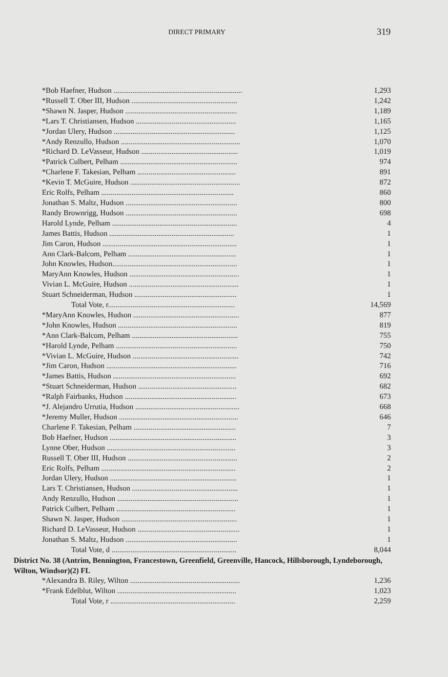DIRECT PRIMARY 319
| *Bob Haefner, Hudson .................................................................... | 1,293 |
| *Russell T. Ober III, Hudson ........................................................ | 1,242 |
| *Shawn N. Jasper, Hudson ........................................................... | 1,189 |
| *Lars T. Christiansen, Hudson ..................................................... | 1,165 |
| *Jordan Ulery, Hudson ................................................................ | 1,125 |
| *Andy Renzullo, Hudson ............................................................... | 1,070 |
| *Richard D. LeVasseur, Hudson ................................................... | 1,019 |
| *Patrick Culbert, Pelham .............................................................. | 974 |
| *Charlene F. Takesian, Pelham .................................................... | 891 |
| *Kevin T. McGuire, Hudson .......................................................... | 872 |
| Eric Rolfs, Pelham ...................................................................... | 860 |
| Jonathan S. Maltz, Hudson ........................................................... | 800 |
| Randy Brownrigg, Hudson ........................................................... | 698 |
| Harold Lynde, Pelham .................................................................. | 4 |
| James Battis, Hudson .................................................................. | 1 |
| Jim Caron, Hudson ....................................................................... | 1 |
| Ann Clark-Balcom, Pelham ......................................................... | 1 |
| John Knowles, Hudson.................................................................. | 1 |
| MaryAnn Knowles, Hudson .......................................................... | 1 |
| Vivian L. McGuire, Hudson .......................................................... | 1 |
| Stuart Schneiderman, Hudson ...................................................... | 1 |
| Total Vote, r................................................................... | 14,569 |
| *MaryAnn Knowles, Hudson ........................................................ | 877 |
| *John Knowles, Hudson ............................................................... | 819 |
| *Ann Clark-Balcom, Pelham ........................................................ | 755 |
| *Harold Lynde, Pelham ................................................................ | 750 |
| *Vivian L. McGuire, Hudson ........................................................ | 742 |
| *Jim Caron, Hudson ..................................................................... | 716 |
| *James Battis, Hudson ................................................................. | 692 |
| *Stuart Schneiderman, Hudson .................................................... | 682 |
| *Ralph Fairbanks, Hudson ........................................................... | 673 |
| *J. Alejandro Urrutia, Hudson ....................................................... | 668 |
| *Jeremy Muller, Hudson ............................................................... | 646 |
| Charlene F. Takesian, Pelham ...................................................... | 7 |
| Bob Haefner, Hudson ................................................................... | 3 |
| Lynne Ober, Hudson .................................................................... | 3 |
| Russell T. Ober III, Hudson .......................................................... | 2 |
| Eric Rolfs, Pelham ....................................................................... | 2 |
| Jordan Ulery, Hudson ................................................................... | 1 |
| Lars T. Christiansen, Hudson ........................................................ | 1 |
| Andy Renzullo, Hudson ................................................................ | 1 |
| Patrick Culbert, Pelham ............................................................... | 1 |
| Shawn N. Jasper, Hudson ............................................................. | 1 |
| Richard D. LeVasseur, Hudson ...................................................... | 1 |
| Jonathan S. Maltz, Hudson ........................................................... | 1 |
| Total Vote, d .................................................................. | 8,044 |
District No. 38 (Antrim, Bennington, Francestown, Greenfield, Greenville, Hancock, Hillsborough, Lyndeborough, Wilton, Windsor)(2) FL
| *Alexandra B. Riley, Wilton .......................................................... | 1,236 |
| *Frank Edelblut, Wilton ............................................................... | 1,023 |
| Total Vote, r .................................................................. | 2,259 |